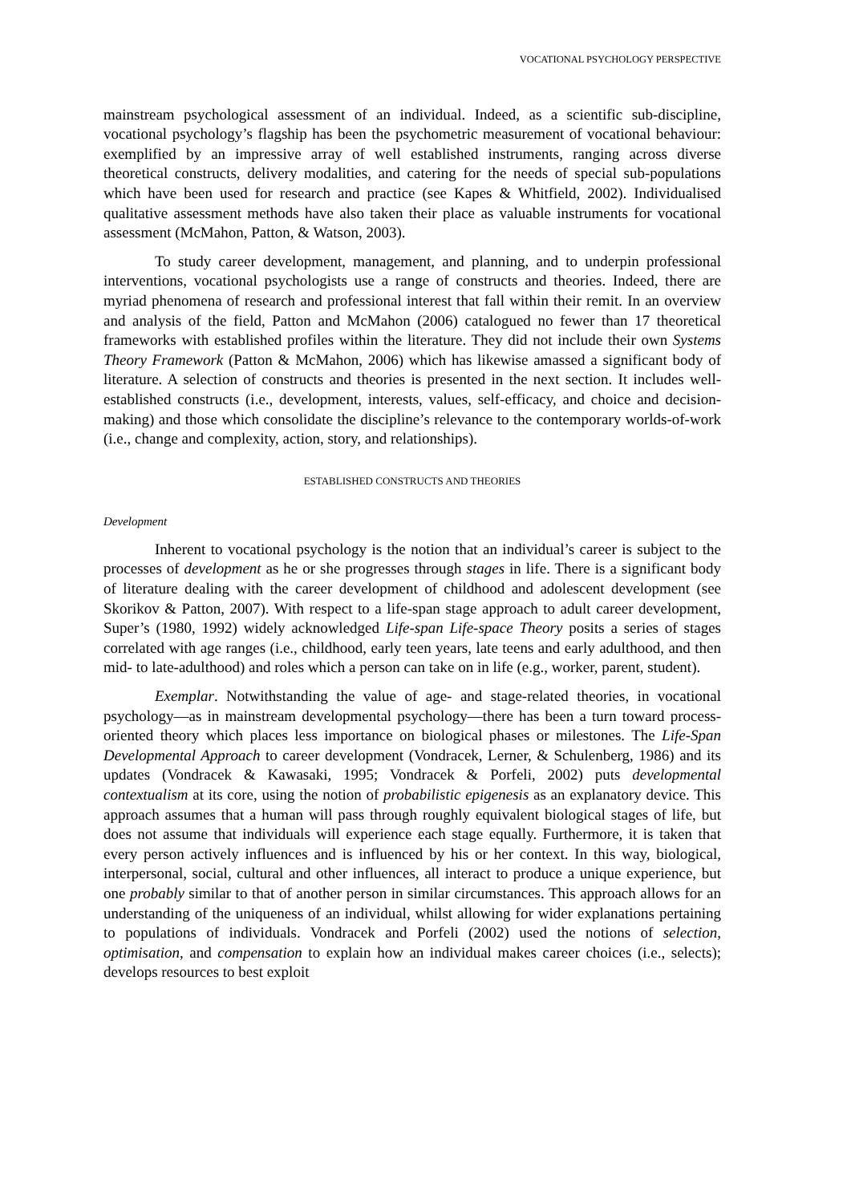VOCATIONAL PSYCHOLOGY PERSPECTIVE
mainstream psychological assessment of an individual. Indeed, as a scientific sub-discipline, vocational psychology’s flagship has been the psychometric measurement of vocational behaviour: exemplified by an impressive array of well established instruments, ranging across diverse theoretical constructs, delivery modalities, and catering for the needs of special sub-populations which have been used for research and practice (see Kapes & Whitfield, 2002). Individualised qualitative assessment methods have also taken their place as valuable instruments for vocational assessment (McMahon, Patton, & Watson, 2003).
To study career development, management, and planning, and to underpin professional interventions, vocational psychologists use a range of constructs and theories. Indeed, there are myriad phenomena of research and professional interest that fall within their remit. In an overview and analysis of the field, Patton and McMahon (2006) catalogued no fewer than 17 theoretical frameworks with established profiles within the literature. They did not include their own Systems Theory Framework (Patton & McMahon, 2006) which has likewise amassed a significant body of literature. A selection of constructs and theories is presented in the next section. It includes well-established constructs (i.e., development, interests, values, self-efficacy, and choice and decision-making) and those which consolidate the discipline’s relevance to the contemporary worlds-of-work (i.e., change and complexity, action, story, and relationships).
ESTABLISHED CONSTRUCTS AND THEORIES
Development
Inherent to vocational psychology is the notion that an individual’s career is subject to the processes of development as he or she progresses through stages in life. There is a significant body of literature dealing with the career development of childhood and adolescent development (see Skorikov & Patton, 2007). With respect to a life-span stage approach to adult career development, Super’s (1980, 1992) widely acknowledged Life-span Life-space Theory posits a series of stages correlated with age ranges (i.e., childhood, early teen years, late teens and early adulthood, and then mid- to late-adulthood) and roles which a person can take on in life (e.g., worker, parent, student).
Exemplar. Notwithstanding the value of age- and stage-related theories, in vocational psychology—as in mainstream developmental psychology—there has been a turn toward process-oriented theory which places less importance on biological phases or milestones. The Life-Span Developmental Approach to career development (Vondracek, Lerner, & Schulenberg, 1986) and its updates (Vondracek & Kawasaki, 1995; Vondracek & Porfeli, 2002) puts developmental contextualism at its core, using the notion of probabilistic epigenesis as an explanatory device. This approach assumes that a human will pass through roughly equivalent biological stages of life, but does not assume that individuals will experience each stage equally. Furthermore, it is taken that every person actively influences and is influenced by his or her context. In this way, biological, interpersonal, social, cultural and other influences, all interact to produce a unique experience, but one probably similar to that of another person in similar circumstances. This approach allows for an understanding of the uniqueness of an individual, whilst allowing for wider explanations pertaining to populations of individuals. Vondracek and Porfeli (2002) used the notions of selection, optimisation, and compensation to explain how an individual makes career choices (i.e., selects); develops resources to best exploit